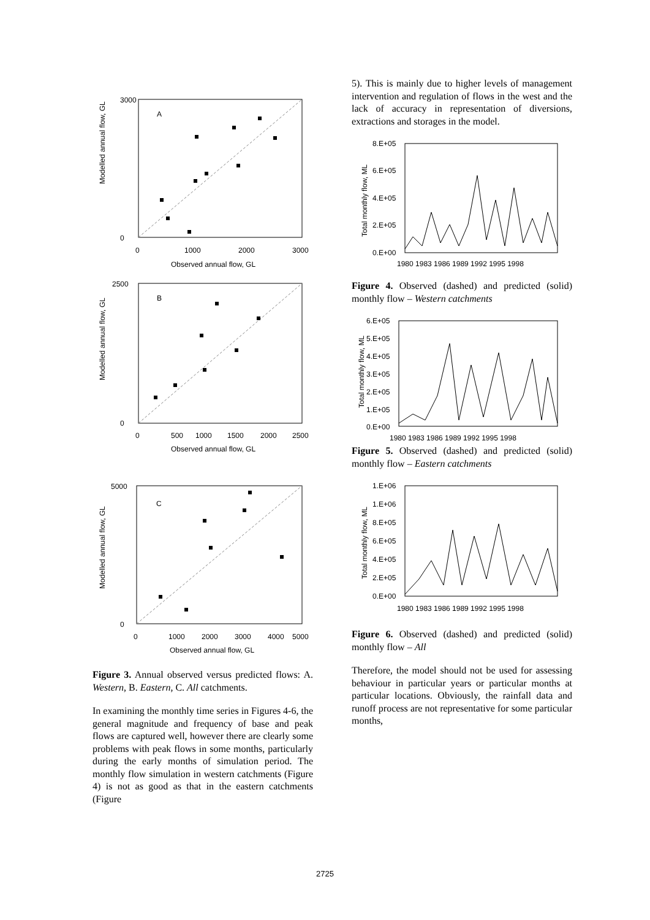Modelled annual flow, GL
A
3000
0
0
1000
2000
3000
Observed annual flow, GL
Modelled annual flow, GL
B
2500
0
0
500
1000
1500
2000
2500
Observed annual flow, GL
Modelled annual flow, GL
C
5000
0
0
1000
2000
3000
4000
5000
Observed annual flow, GL
Figure 3. Annual observed versus predicted flows: A. Western, B. Eastern, C. All catchments.
In examining the monthly time series in Figures 4-6, the general magnitude and frequency of base and peak flows are captured well, however there are clearly some problems with peak flows in some months, particularly during the early months of simulation period. The monthly flow simulation in western catchments (Figure 4) is not as good as that in the eastern catchments (Figure
5). This is mainly due to higher levels of management intervention and regulation of flows in the west and the lack of accuracy in representation of diversions, extractions and storages in the model.
Total monthly flow, ML
8.E+05
6.E+05
4.E+05
2.E+05
0.E+00
1980 1983 1986 1989 1992 1995 1998
Figure 4. Observed (dashed) and predicted (solid) monthly flow – Western catchments
Total monthly flow, ML
6.E+05
5.E+05
4.E+05
3.E+05
2.E+05
1.E+05
0.E+00
1980 1983 1986 1989 1992 1995 1998
Figure 5. Observed (dashed) and predicted (solid) monthly flow – Eastern catchments
Total monthly flow, ML
1.E+06
1.E+06
8.E+05
6.E+05
4.E+05
2.E+05
0.E+00
1980 1983 1986 1989 1992 1995 1998
Figure 6. Observed (dashed) and predicted (solid) monthly flow – All
Therefore, the model should not be used for assessing behaviour in particular years or particular months at particular locations. Obviously, the rainfall data and runoff process are not representative for some particular months,
2725